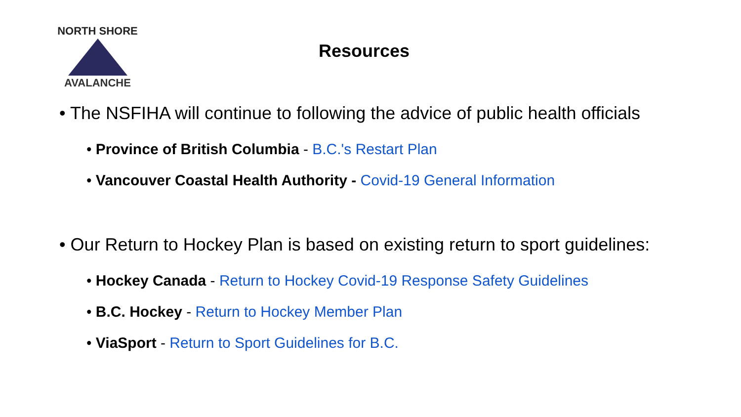NORTH SHORE
AVALANCHE
Resources
• The NSFIHA will continue to following the advice of public health officials
• Province of British Columbia - B.C.'s Restart Plan
• Vancouver Coastal Health Authority - Covid-19 General Information
• Our Return to Hockey Plan is based on existing return to sport guidelines:
• Hockey Canada - Return to Hockey Covid-19 Response Safety Guidelines
• B.C. Hockey - Return to Hockey Member Plan
• ViaSport - Return to Sport Guidelines for B.C.